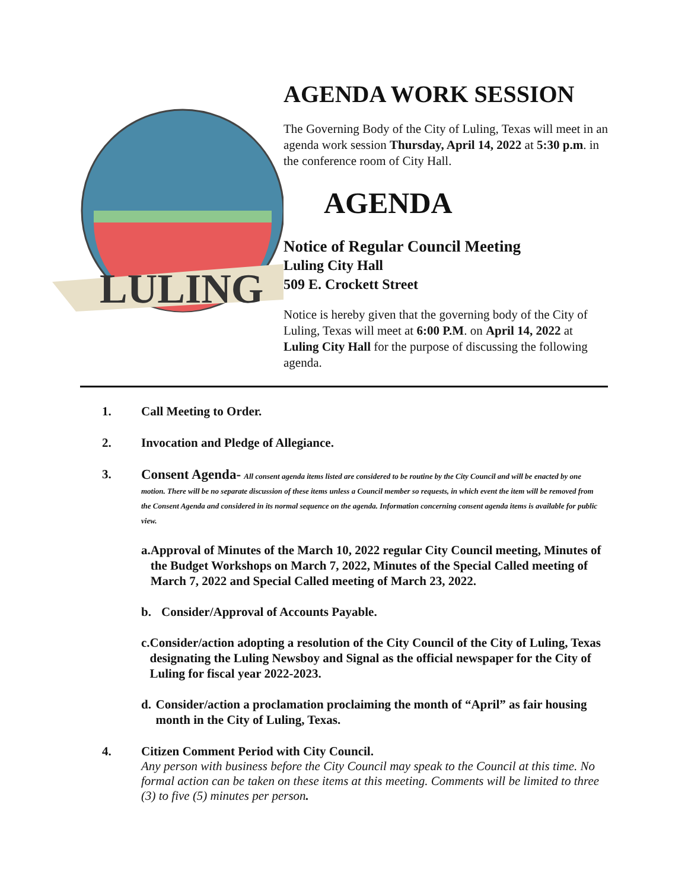LULING
AGENDA WORK SESSION
The Governing Body of the City of Luling, Texas will meet in an agenda work session Thursday, April 14, 2022 at 5:30 p.m. in the conference room of City Hall.
AGENDA
Notice of Regular Council Meeting
Luling City Hall
509 E. Crockett Street
Notice is hereby given that the governing body of the City of Luling, Texas will meet at 6:00 P.M. on April 14, 2022 at Luling City Hall for the purpose of discussing the following agenda.
1. Call Meeting to Order.
2. Invocation and Pledge of Allegiance.
3. Consent Agenda- All consent agenda items listed are considered to be routine by the City Council and will be enacted by one motion. There will be no separate discussion of these items unless a Council member so requests, in which event the item will be removed from the Consent Agenda and considered in its normal sequence on the agenda. Information concerning consent agenda items is available for public view.
a. Approval of Minutes of the March 10, 2022 regular City Council meeting, Minutes of the Budget Workshops on March 7, 2022, Minutes of the Special Called meeting of March 7, 2022 and Special Called meeting of March 23, 2022.
b. Consider/Approval of Accounts Payable.
c. Consider/action adopting a resolution of the City Council of the City of Luling, Texas designating the Luling Newsboy and Signal as the official newspaper for the City of Luling for fiscal year 2022-2023.
d. Consider/action a proclamation proclaiming the month of “April” as fair housing month in the City of Luling, Texas.
4. Citizen Comment Period with City Council.
Any person with business before the City Council may speak to the Council at this time. No formal action can be taken on these items at this meeting. Comments will be limited to three (3) to five (5) minutes per person.